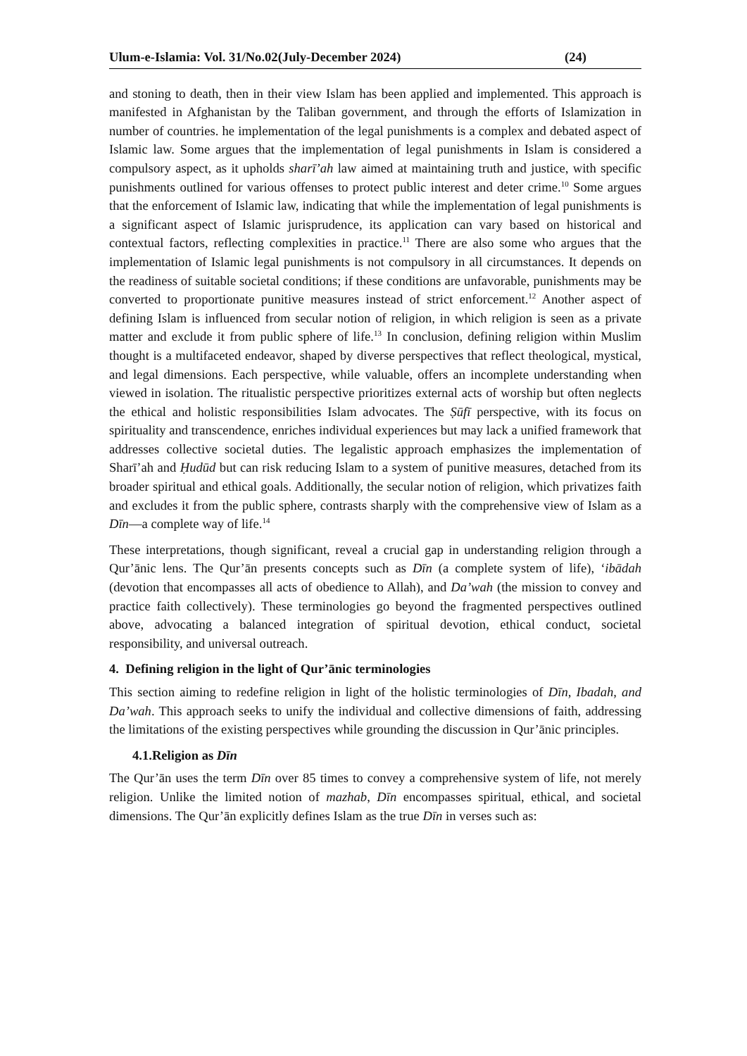Ulum-e-Islamia: Vol. 31/No.02(July-December 2024) (24)
and stoning to death, then in their view Islam has been applied and implemented. This approach is manifested in Afghanistan by the Taliban government, and through the efforts of Islamization in number of countries. he implementation of the legal punishments is a complex and debated aspect of Islamic law. Some argues that the implementation of legal punishments in Islam is considered a compulsory aspect, as it upholds sharī’ah law aimed at maintaining truth and justice, with specific punishments outlined for various offenses to protect public interest and deter crime.<sup>10</sup> Some argues that the enforcement of Islamic law, indicating that while the implementation of legal punishments is a significant aspect of Islamic jurisprudence, its application can vary based on historical and contextual factors, reflecting complexities in practice.<sup>11</sup> There are also some who argues that the implementation of Islamic legal punishments is not compulsory in all circumstances. It depends on the readiness of suitable societal conditions; if these conditions are unfavorable, punishments may be converted to proportionate punitive measures instead of strict enforcement.<sup>12</sup> Another aspect of defining Islam is influenced from secular notion of religion, in which religion is seen as a private matter and exclude it from public sphere of life.<sup>13</sup> In conclusion, defining religion within Muslim thought is a multifaceted endeavor, shaped by diverse perspectives that reflect theological, mystical, and legal dimensions. Each perspective, while valuable, offers an incomplete understanding when viewed in isolation. The ritualistic perspective prioritizes external acts of worship but often neglects the ethical and holistic responsibilities Islam advocates. The Ṣūfī perspective, with its focus on spirituality and transcendence, enriches individual experiences but may lack a unified framework that addresses collective societal duties. The legalistic approach emphasizes the implementation of Sharī’ah and Ḥudūd but can risk reducing Islam to a system of punitive measures, detached from its broader spiritual and ethical goals. Additionally, the secular notion of religion, which privatizes faith and excludes it from the public sphere, contrasts sharply with the comprehensive view of Islam as a Dīn—a complete way of life.<sup>14</sup>
These interpretations, though significant, reveal a crucial gap in understanding religion through a Qur’ānic lens. The Qur’ān presents concepts such as Dīn (a complete system of life), ‘ibādah (devotion that encompasses all acts of obedience to Allah), and Da’wah (the mission to convey and practice faith collectively). These terminologies go beyond the fragmented perspectives outlined above, advocating a balanced integration of spiritual devotion, ethical conduct, societal responsibility, and universal outreach.
4. Defining religion in the light of Qur’ānic terminologies
This section aiming to redefine religion in light of the holistic terminologies of Dīn, Ibadah, and Da’wah. This approach seeks to unify the individual and collective dimensions of faith, addressing the limitations of the existing perspectives while grounding the discussion in Qur’ānic principles.
4.1.Religion as Dīn
The Qur’ān uses the term Dīn over 85 times to convey a comprehensive system of life, not merely religion. Unlike the limited notion of mazhab, Dīn encompasses spiritual, ethical, and societal dimensions. The Qur’ān explicitly defines Islam as the true Dīn in verses such as: